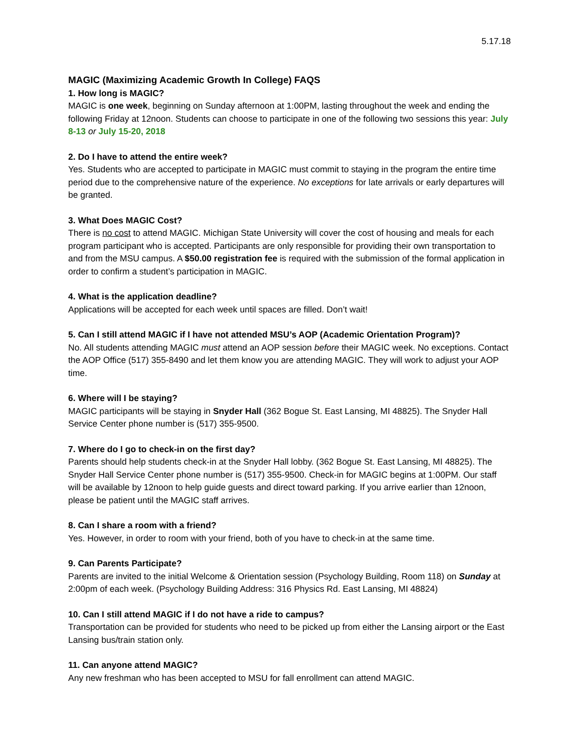5.17.18
MAGIC (Maximizing Academic Growth In College) FAQS
1. How long is MAGIC?
MAGIC is one week, beginning on Sunday afternoon at 1:00PM, lasting throughout the week and ending the following Friday at 12noon. Students can choose to participate in one of the following two sessions this year: July 8-13 or July 15-20, 2018
2. Do I have to attend the entire week?
Yes. Students who are accepted to participate in MAGIC must commit to staying in the program the entire time period due to the comprehensive nature of the experience. No exceptions for late arrivals or early departures will be granted.
3. What Does MAGIC Cost?
There is no cost to attend MAGIC. Michigan State University will cover the cost of housing and meals for each program participant who is accepted. Participants are only responsible for providing their own transportation to and from the MSU campus. A $50.00 registration fee is required with the submission of the formal application in order to confirm a student’s participation in MAGIC.
4. What is the application deadline?
Applications will be accepted for each week until spaces are filled. Don’t wait!
5. Can I still attend MAGIC if I have not attended MSU’s AOP (Academic Orientation Program)?
No. All students attending MAGIC must attend an AOP session before their MAGIC week. No exceptions. Contact the AOP Office (517) 355-8490 and let them know you are attending MAGIC. They will work to adjust your AOP time.
6. Where will I be staying?
MAGIC participants will be staying in Snyder Hall (362 Bogue St. East Lansing, MI 48825). The Snyder Hall Service Center phone number is (517) 355-9500.
7. Where do I go to check-in on the first day?
Parents should help students check-in at the Snyder Hall lobby. (362 Bogue St. East Lansing, MI 48825). The Snyder Hall Service Center phone number is (517) 355-9500. Check-in for MAGIC begins at 1:00PM. Our staff will be available by 12noon to help guide guests and direct toward parking. If you arrive earlier than 12noon, please be patient until the MAGIC staff arrives.
8. Can I share a room with a friend?
Yes. However, in order to room with your friend, both of you have to check-in at the same time.
9. Can Parents Participate?
Parents are invited to the initial Welcome & Orientation session (Psychology Building, Room 118) on Sunday at 2:00pm of each week. (Psychology Building Address: 316 Physics Rd. East Lansing, MI 48824)
10. Can I still attend MAGIC if I do not have a ride to campus?
Transportation can be provided for students who need to be picked up from either the Lansing airport or the East Lansing bus/train station only.
11. Can anyone attend MAGIC?
Any new freshman who has been accepted to MSU for fall enrollment can attend MAGIC.